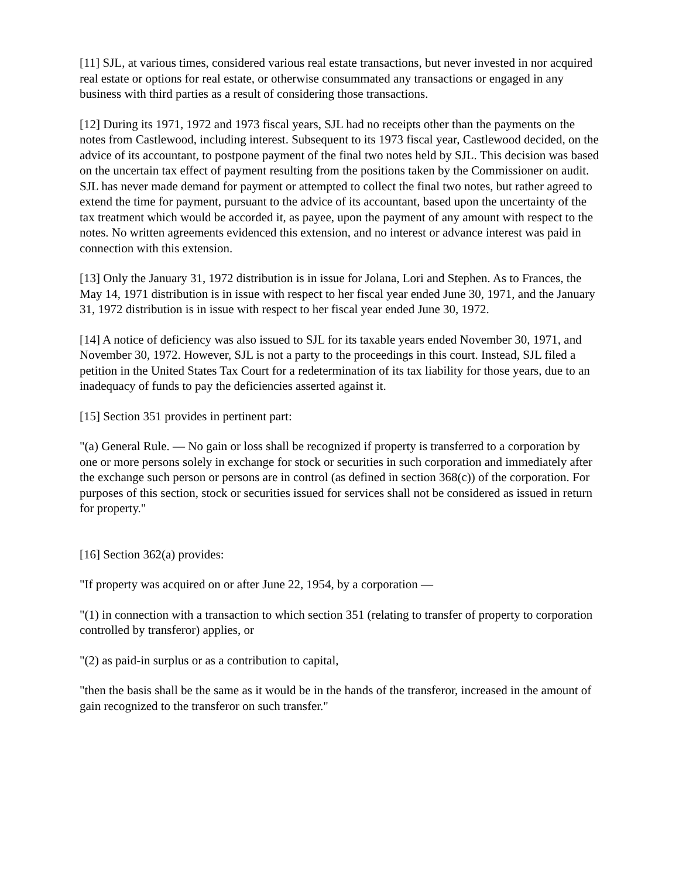[11] SJL, at various times, considered various real estate transactions, but never invested in nor acquired real estate or options for real estate, or otherwise consummated any transactions or engaged in any business with third parties as a result of considering those transactions.
[12] During its 1971, 1972 and 1973 fiscal years, SJL had no receipts other than the payments on the notes from Castlewood, including interest. Subsequent to its 1973 fiscal year, Castlewood decided, on the advice of its accountant, to postpone payment of the final two notes held by SJL. This decision was based on the uncertain tax effect of payment resulting from the positions taken by the Commissioner on audit. SJL has never made demand for payment or attempted to collect the final two notes, but rather agreed to extend the time for payment, pursuant to the advice of its accountant, based upon the uncertainty of the tax treatment which would be accorded it, as payee, upon the payment of any amount with respect to the notes. No written agreements evidenced this extension, and no interest or advance interest was paid in connection with this extension.
[13] Only the January 31, 1972 distribution is in issue for Jolana, Lori and Stephen. As to Frances, the May 14, 1971 distribution is in issue with respect to her fiscal year ended June 30, 1971, and the January 31, 1972 distribution is in issue with respect to her fiscal year ended June 30, 1972.
[14] A notice of deficiency was also issued to SJL for its taxable years ended November 30, 1971, and November 30, 1972. However, SJL is not a party to the proceedings in this court. Instead, SJL filed a petition in the United States Tax Court for a redetermination of its tax liability for those years, due to an inadequacy of funds to pay the deficiencies asserted against it.
[15] Section 351 provides in pertinent part:
"(a) General Rule. — No gain or loss shall be recognized if property is transferred to a corporation by one or more persons solely in exchange for stock or securities in such corporation and immediately after the exchange such person or persons are in control (as defined in section 368(c)) of the corporation. For purposes of this section, stock or securities issued for services shall not be considered as issued in return for property."
[16] Section 362(a) provides:
"If property was acquired on or after June 22, 1954, by a corporation —
"(1) in connection with a transaction to which section 351 (relating to transfer of property to corporation controlled by transferor) applies, or
"(2) as paid-in surplus or as a contribution to capital,
"then the basis shall be the same as it would be in the hands of the transferor, increased in the amount of gain recognized to the transferor on such transfer."